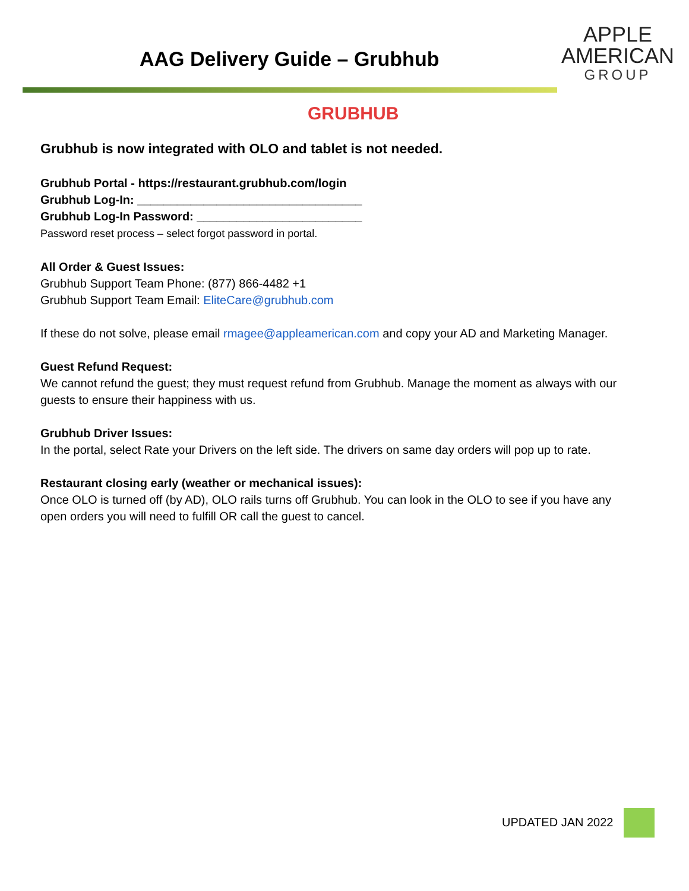AAG Delivery Guide – Grubhub
APPLE
AMERICAN
GROUP
GRUBHUB
Grubhub is now integrated with OLO and tablet is not needed.
Grubhub Portal - https://restaurant.grubhub.com/login
Grubhub Log-In: __________________________________
Grubhub Log-In Password: _________________________
Password reset process – select forgot password in portal.
All Order & Guest Issues:
Grubhub Support Team Phone: (877) 866-4482 +1
Grubhub Support Team Email: EliteCare@grubhub.com
If these do not solve, please email rmagee@appleamerican.com and copy your AD and Marketing Manager.
Guest Refund Request:
We cannot refund the guest; they must request refund from Grubhub. Manage the moment as always with our guests to ensure their happiness with us.
Grubhub Driver Issues:
In the portal, select Rate your Drivers on the left side. The drivers on same day orders will pop up to rate.
Restaurant closing early (weather or mechanical issues):
Once OLO is turned off (by AD), OLO rails turns off Grubhub. You can look in the OLO to see if you have any open orders you will need to fulfill OR call the guest to cancel.
UPDATED JAN 2022